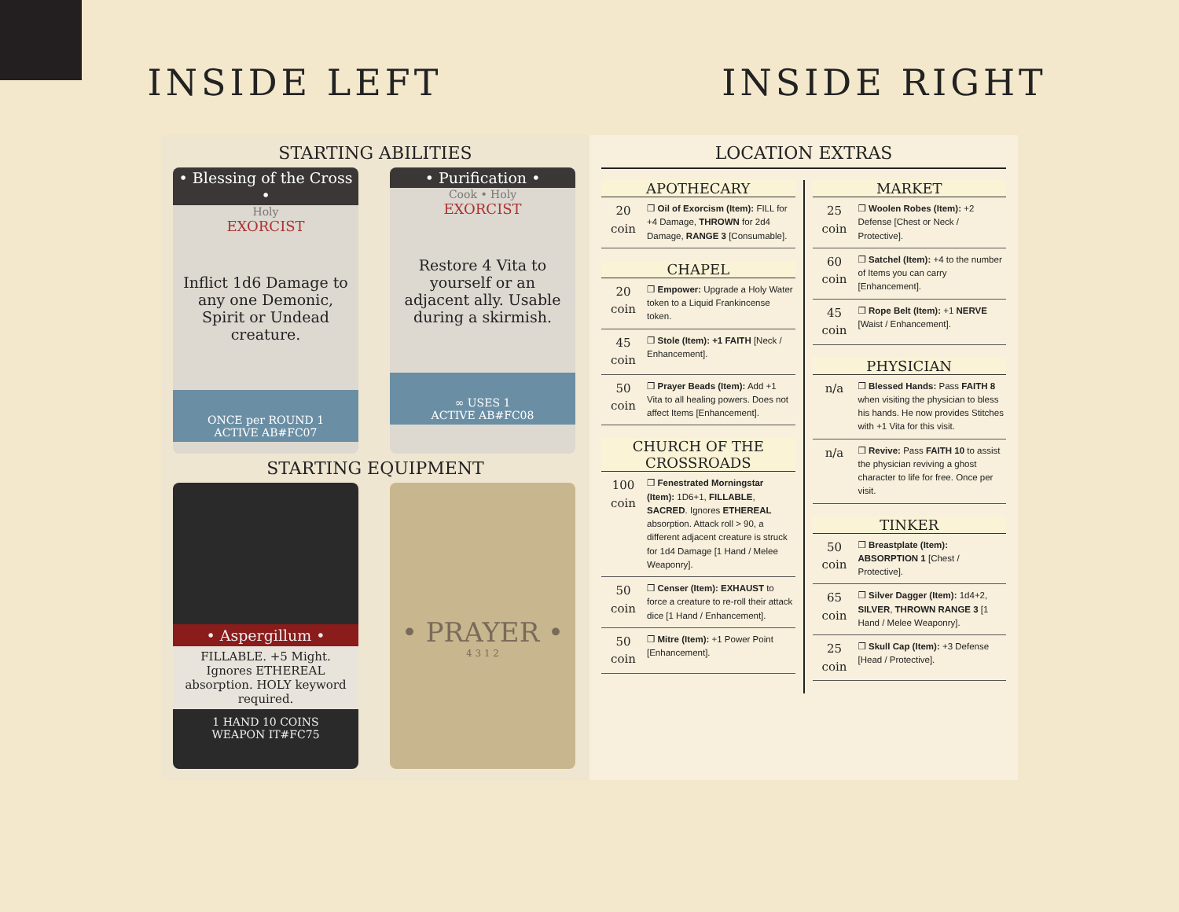INSIDE LEFT INSIDE RIGHT
STARTING ABILITIES
• Blessing of the Cross •
Holy
EXORCIST
Inflict 1d6 Damage to any one Demonic, Spirit or Undead creature.
ONCE per ROUND 1
ACTIVE AB#FC07
• Purification •
Cook • Holy
EXORCIST
Restore 4 Vita to yourself or an adjacent ally. Usable during a skirmish.
∞ USES 1
ACTIVE AB#FC08
STARTING EQUIPMENT
• Aspergillum •
FILLABLE. +5 Might. Ignores ETHEREAL absorption. HOLY keyword required.
1 HAND 10 COINS
WEAPON IT#FC75
• PRAYER •
4 3 1 2
LOCATION EXTRAS
APOTHECARY
| 20 coin | ❒ Oil of Exorcism (Item): FILL for +4 Damage, THROWN for 2d4 Damage, RANGE 3 [Consumable]. |
CHAPEL
| 20 coin | ❒ Empower: Upgrade a Holy Water token to a Liquid Frankincense token. |
| 45 coin | ❒ Stole (Item): +1 FAITH [Neck / Enhancement]. |
| 50 coin | ❒ Prayer Beads (Item): Add +1 Vita to all healing powers. Does not affect Items [Enhancement]. |
CHURCH OF THE CROSSROADS
| 100 coin | ❒ Fenestrated Morningstar (Item): 1D6+1, FILLABLE , SACRED . Ignores ETHEREAL absorption. Attack roll > 90, a different adjacent creature is struck for 1d4 Damage [1 Hand / Melee Weaponry]. |
| 50 coin | ❒ Censer (Item): EXHAUST to force a creature to re-roll their attack dice [1 Hand / Enhancement]. |
| 50 coin | ❒ Mitre (Item): +1 Power Point [Enhancement]. |
MARKET
| 25 coin | ❒ Woolen Robes (Item): +2 Defense [Chest or Neck / Protective]. |
| 60 coin | ❒ Satchel (Item): +4 to the number of Items you can carry [Enhancement]. |
| 45 coin | ❒ Rope Belt (Item): +1 NERVE [Waist / Enhancement]. |
PHYSICIAN
| n/a | ❒ Blessed Hands: Pass FAITH 8 when visiting the physician to bless his hands. He now provides Stitches with +1 Vita for this visit. |
| n/a | ❒ Revive: Pass FAITH 10 to assist the physician reviving a ghost character to life for free. Once per visit. |
TINKER
| 50 coin | ❒ Breastplate (Item): ABSORPTION 1 [Chest / Protective]. |
| 65 coin | ❒ Silver Dagger (Item): 1d4+2, SILVER , THROWN RANGE 3 [1 Hand / Melee Weaponry]. |
| 25 coin | ❒ Skull Cap (Item): +3 Defense [Head / Protective]. |